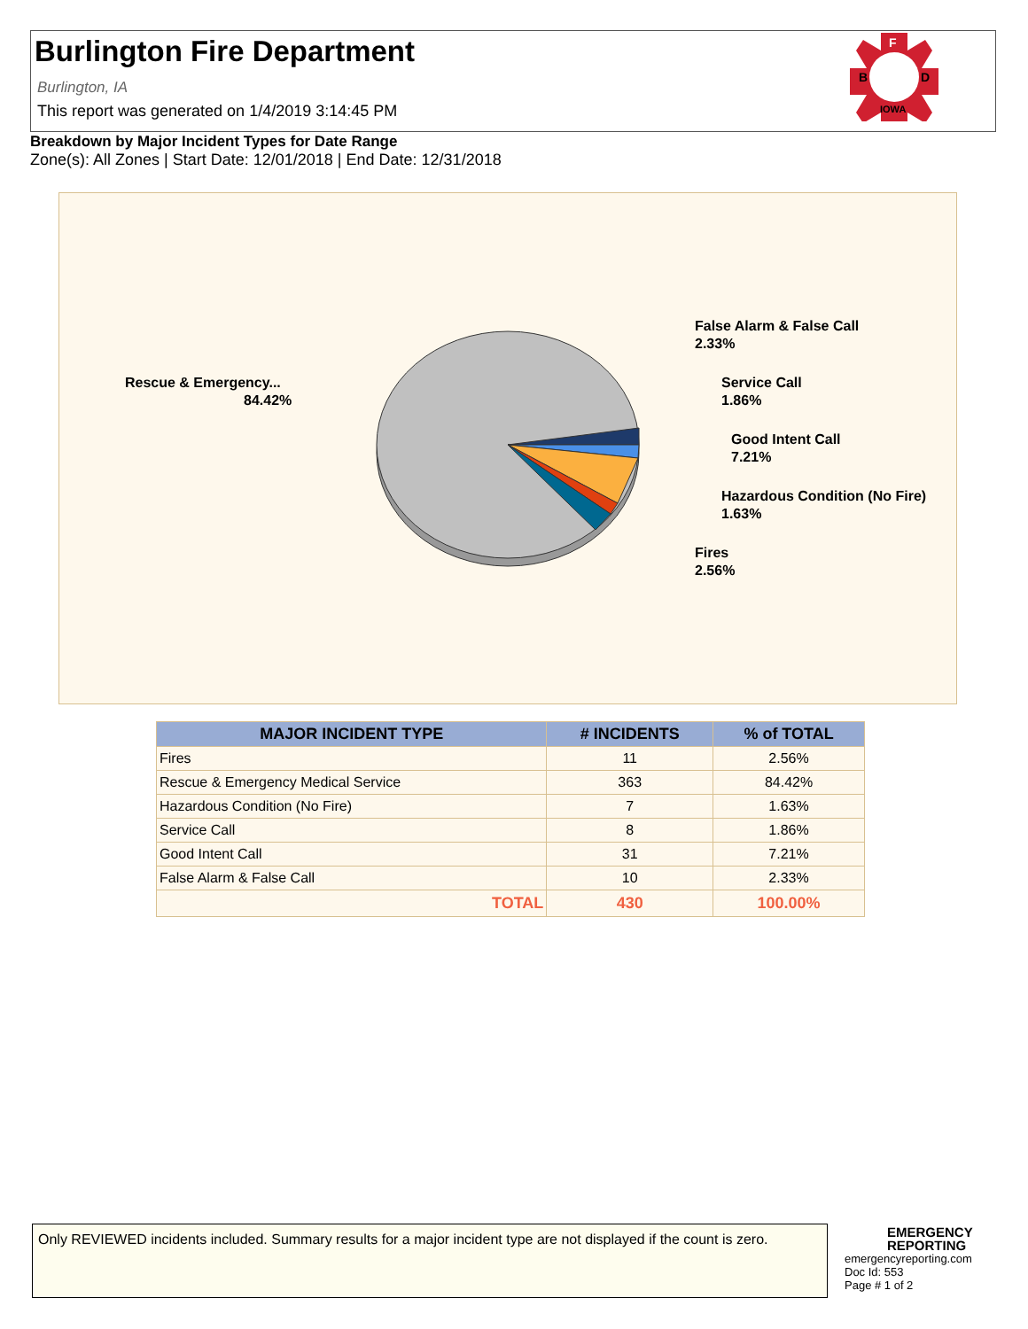Burlington Fire Department
Burlington, IA
This report was generated on 1/4/2019 3:14:45 PM
F
B
D
IOWA
Breakdown by Major Incident Types for Date Range
Zone(s): All Zones | Start Date: 12/01/2018 | End Date: 12/31/2018
Rescue & Emergency...
84.42%
False Alarm & False Call
2.33%
Service Call
1.86%
Good Intent Call
7.21%
Hazardous Condition (No Fire)
1.63%
Fires
2.56%
| MAJOR INCIDENT TYPE | # INCIDENTS | % of TOTAL |
| --- | --- | --- |
| Fires | 11 | 2.56% |
| Rescue & Emergency Medical Service | 363 | 84.42% |
| Hazardous Condition (No Fire) | 7 | 1.63% |
| Service Call | 8 | 1.86% |
| Good Intent Call | 31 | 7.21% |
| False Alarm & False Call | 10 | 2.33% |
| TOTAL | 430 | 100.00% |
Only REVIEWED incidents included. Summary results for a major incident type are not displayed if the count is zero.
EMERGENCY
REPORTING
emergencyreporting.com
Doc Id: 553
Page # 1 of 2